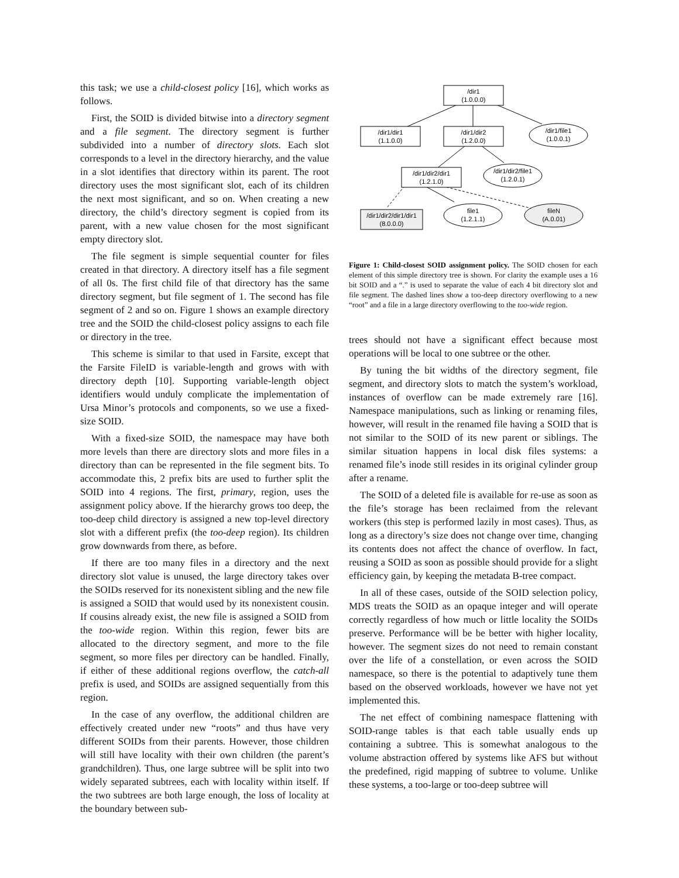this task; we use a child-closest policy [16], which works as follows.
First, the SOID is divided bitwise into a directory segment and a file segment. The directory segment is further subdivided into a number of directory slots. Each slot corresponds to a level in the directory hierarchy, and the value in a slot identifies that directory within its parent. The root directory uses the most significant slot, each of its children the next most significant, and so on. When creating a new directory, the child’s directory segment is copied from its parent, with a new value chosen for the most significant empty directory slot.
The file segment is simple sequential counter for files created in that directory. A directory itself has a file segment of all 0s. The first child file of that directory has the same directory segment, but file segment of 1. The second has file segment of 2 and so on. Figure 1 shows an example directory tree and the SOID the child-closest policy assigns to each file or directory in the tree.
This scheme is similar to that used in Farsite, except that the Farsite FileID is variable-length and grows with with directory depth [10]. Supporting variable-length object identifiers would unduly complicate the implementation of Ursa Minor’s protocols and components, so we use a fixed-size SOID.
With a fixed-size SOID, the namespace may have both more levels than there are directory slots and more files in a directory than can be represented in the file segment bits. To accommodate this, 2 prefix bits are used to further split the SOID into 4 regions. The first, primary, region, uses the assignment policy above. If the hierarchy grows too deep, the too-deep child directory is assigned a new top-level directory slot with a different prefix (the too-deep region). Its children grow downwards from there, as before.
If there are too many files in a directory and the next directory slot value is unused, the large directory takes over the SOIDs reserved for its nonexistent sibling and the new file is assigned a SOID that would used by its nonexistent cousin. If cousins already exist, the new file is assigned a SOID from the too-wide region. Within this region, fewer bits are allocated to the directory segment, and more to the file segment, so more files per directory can be handled. Finally, if either of these additional regions overflow, the catch-all prefix is used, and SOIDs are assigned sequentially from this region.
In the case of any overflow, the additional children are effectively created under new “roots” and thus have very different SOIDs from their parents. However, those children will still have locality with their own children (the parent’s grandchildren). Thus, one large subtree will be split into two widely separated subtrees, each with locality within itself. If the two subtrees are both large enough, the loss of locality at the boundary between sub-
/dir1
(1.0.0.0)
/dir1/dir1
(1.1.0.0)
/dir1/dir2
(1.2.0.0)
/dir1/file1
(1.0.0.1)
/dir1/dir2/dir1
(1.2.1.0)
/dir1/dir2/file1
(1.2.0.1)
/dir1/dir2/dir1/dir1
(8.0.0.0)
file1
(1.2.1.1)
fileN
(A.0.01)
Figure 1: Child-closest SOID assignment policy. The SOID chosen for each element of this simple directory tree is shown. For clarity the example uses a 16 bit SOID and a “.” is used to separate the value of each 4 bit directory slot and file segment. The dashed lines show a too-deep directory overflowing to a new “root” and a file in a large directory overflowing to the too-wide region.
trees should not have a significant effect because most operations will be local to one subtree or the other.
By tuning the bit widths of the directory segment, file segment, and directory slots to match the system’s workload, instances of overflow can be made extremely rare [16]. Namespace manipulations, such as linking or renaming files, however, will result in the renamed file having a SOID that is not similar to the SOID of its new parent or siblings. The similar situation happens in local disk files systems: a renamed file’s inode still resides in its original cylinder group after a rename.
The SOID of a deleted file is available for re-use as soon as the file’s storage has been reclaimed from the relevant workers (this step is performed lazily in most cases). Thus, as long as a directory’s size does not change over time, changing its contents does not affect the chance of overflow. In fact, reusing a SOID as soon as possible should provide for a slight efficiency gain, by keeping the metadata B-tree compact.
In all of these cases, outside of the SOID selection policy, MDS treats the SOID as an opaque integer and will operate correctly regardless of how much or little locality the SOIDs preserve. Performance will be be better with higher locality, however. The segment sizes do not need to remain constant over the life of a constellation, or even across the SOID namespace, so there is the potential to adaptively tune them based on the observed workloads, however we have not yet implemented this.
The net effect of combining namespace flattening with SOID-range tables is that each table usually ends up containing a subtree. This is somewhat analogous to the volume abstraction offered by systems like AFS but without the predefined, rigid mapping of subtree to volume. Unlike these systems, a too-large or too-deep subtree will